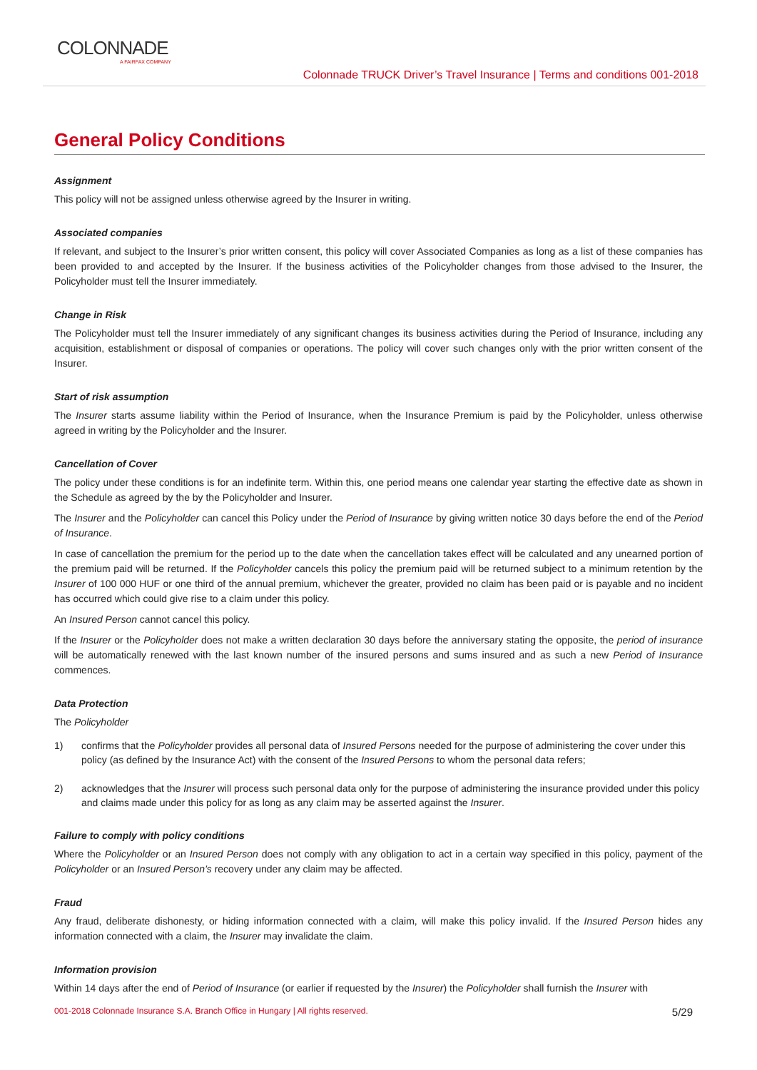COLONNADE
A FAIRFAX COMPANY
Colonnade TRUCK Driver’s Travel Insurance | Terms and conditions 001-2018
General Policy Conditions
Assignment
This policy will not be assigned unless otherwise agreed by the Insurer in writing.
Associated companies
If relevant, and subject to the Insurer’s prior written consent, this policy will cover Associated Companies as long as a list of these companies has been provided to and accepted by the Insurer. If the business activities of the Policyholder changes from those advised to the Insurer, the Policyholder must tell the Insurer immediately.
Change in Risk
The Policyholder must tell the Insurer immediately of any significant changes its business activities during the Period of Insurance, including any acquisition, establishment or disposal of companies or operations. The policy will cover such changes only with the prior written consent of the Insurer.
Start of risk assumption
The Insurer starts assume liability within the Period of Insurance, when the Insurance Premium is paid by the Policyholder, unless otherwise agreed in writing by the Policyholder and the Insurer.
Cancellation of Cover
The policy under these conditions is for an indefinite term. Within this, one period means one calendar year starting the effective date as shown in the Schedule as agreed by the by the Policyholder and Insurer.
The Insurer and the Policyholder can cancel this Policy under the Period of Insurance by giving written notice 30 days before the end of the Period of Insurance.
In case of cancellation the premium for the period up to the date when the cancellation takes effect will be calculated and any unearned portion of the premium paid will be returned. If the Policyholder cancels this policy the premium paid will be returned subject to a minimum retention by the Insurer of 100 000 HUF or one third of the annual premium, whichever the greater, provided no claim has been paid or is payable and no incident has occurred which could give rise to a claim under this policy.
An Insured Person cannot cancel this policy.
If the Insurer or the Policyholder does not make a written declaration 30 days before the anniversary stating the opposite, the period of insurance will be automatically renewed with the last known number of the insured persons and sums insured and as such a new Period of Insurance commences.
Data Protection
The Policyholder
1) confirms that the Policyholder provides all personal data of Insured Persons needed for the purpose of administering the cover under this policy (as defined by the Insurance Act) with the consent of the Insured Persons to whom the personal data refers;
2) acknowledges that the Insurer will process such personal data only for the purpose of administering the insurance provided under this policy and claims made under this policy for as long as any claim may be asserted against the Insurer.
Failure to comply with policy conditions
Where the Policyholder or an Insured Person does not comply with any obligation to act in a certain way specified in this policy, payment of the Policyholder or an Insured Person’s recovery under any claim may be affected.
Fraud
Any fraud, deliberate dishonesty, or hiding information connected with a claim, will make this policy invalid. If the Insured Person hides any information connected with a claim, the Insurer may invalidate the claim.
Information provision
Within 14 days after the end of Period of Insurance (or earlier if requested by the Insurer) the Policyholder shall furnish the Insurer with
001-2018 Colonnade Insurance S.A. Branch Office in Hungary | All rights reserved. 5/29